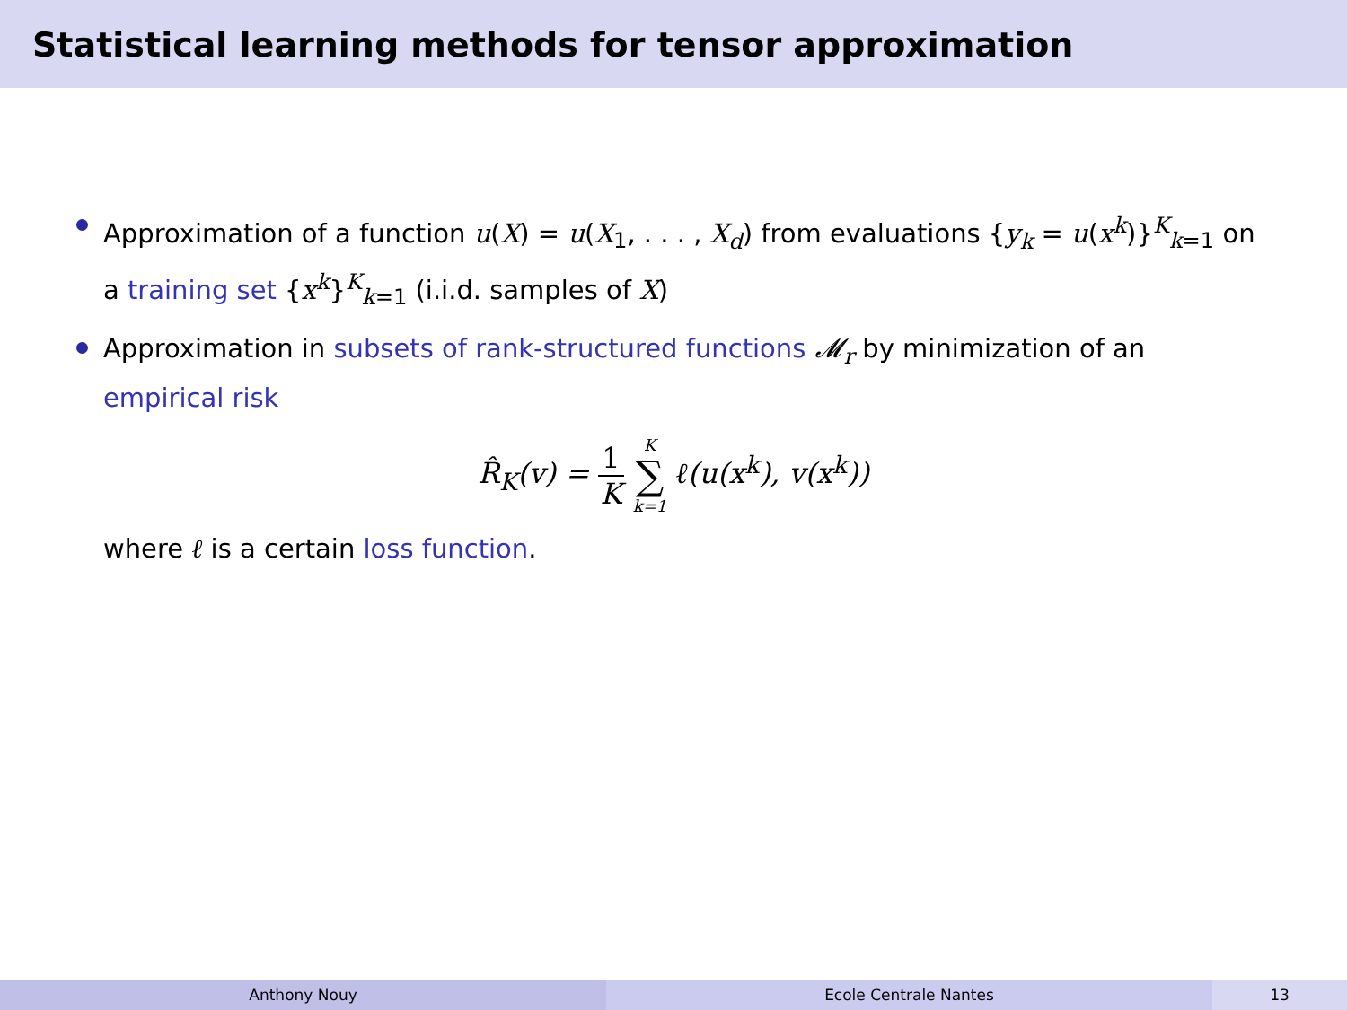Statistical learning methods for tensor approximation
Approximation of a function u(X) = u(X<sub>1</sub>, . . . , X<sub>d</sub>) from evaluations {y<sub>k</sub> = u(x<sup>k</sup>)}<sup>K</sup><sub>k=1</sub> on a training set {x<sup>k</sup>}<sup>K</sup><sub>k=1</sub> (i.i.d. samples of X)
Approximation in subsets of rank-structured functions 𝓜<sub>r</sub> by minimization of an empirical risk
R̂<sub>K</sub>(v) = 1 K K ∑ k=1 ℓ(u(x<sup>k</sup>), v(x<sup>k</sup>))
where ℓ is a certain loss function.
Anthony Nouy Ecole Centrale Nantes 13